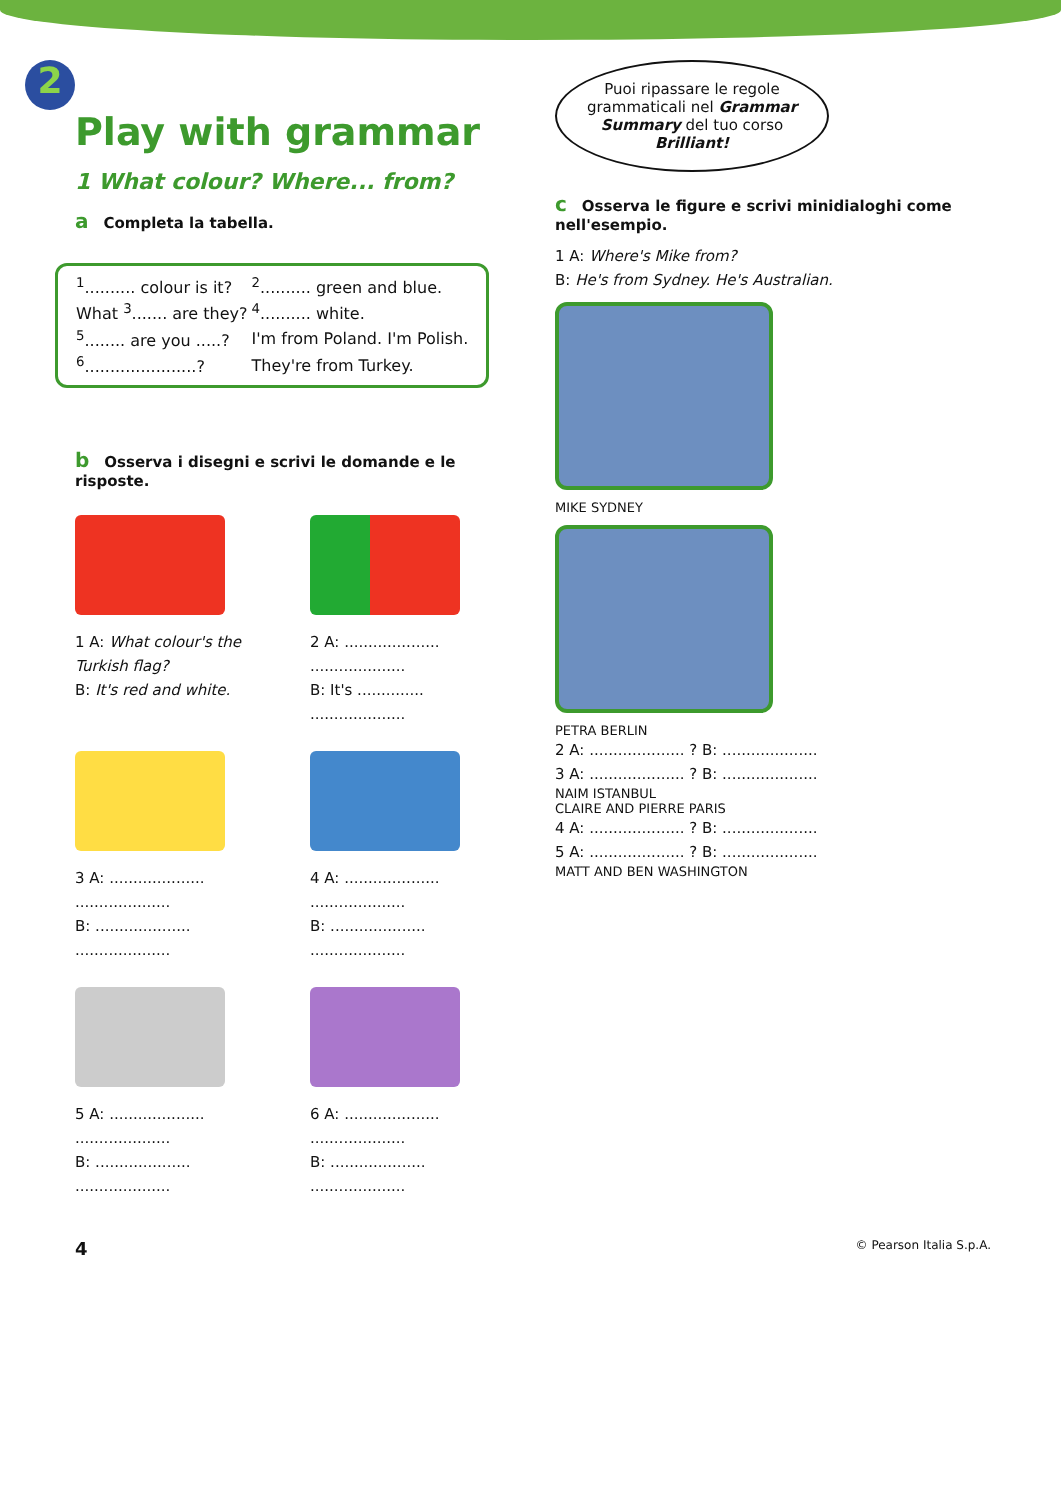2
Play with grammar
1 What colour? Where... from?
a Completa la tabella.
| <sup>1</sup>.......... colour is it? | <sup>2</sup>.......... green and blue. |
| What <sup>3</sup>....... are they? | <sup>4</sup>.......... white. |
| <sup>5</sup>........ are you .....? | I'm from Poland. I'm Polish. |
| <sup>6</sup>......................? | They're from Turkey. |
b Osserva i disegni e scrivi le domande e le risposte.
1 A: What colour's the Turkish flag?
B: It's red and white.
2 A: ....................
....................
B: It's ..............
....................
3 A: ....................
....................
B: ....................
....................
4 A: ....................
....................
B: ....................
....................
5 A: ....................
....................
B: ....................
....................
6 A: ....................
....................
B: ....................
....................
Puoi ripassare le regole grammaticali nel Grammar Summary del tuo corso Brilliant!
c Osserva le figure e scrivi minidialoghi come nell'esempio.
1 A: Where's Mike from?
B: He's from Sydney. He's Australian.
MIKE SYDNEY
PETRA BERLIN
2 A: .................... ? B: ....................
3 A: .................... ? B: ....................
NAIM ISTANBUL
CLAIRE AND PIERRE PARIS
4 A: .................... ? B: ....................
5 A: .................... ? B: ....................
MATT AND BEN WASHINGTON
4 © Pearson Italia S.p.A.